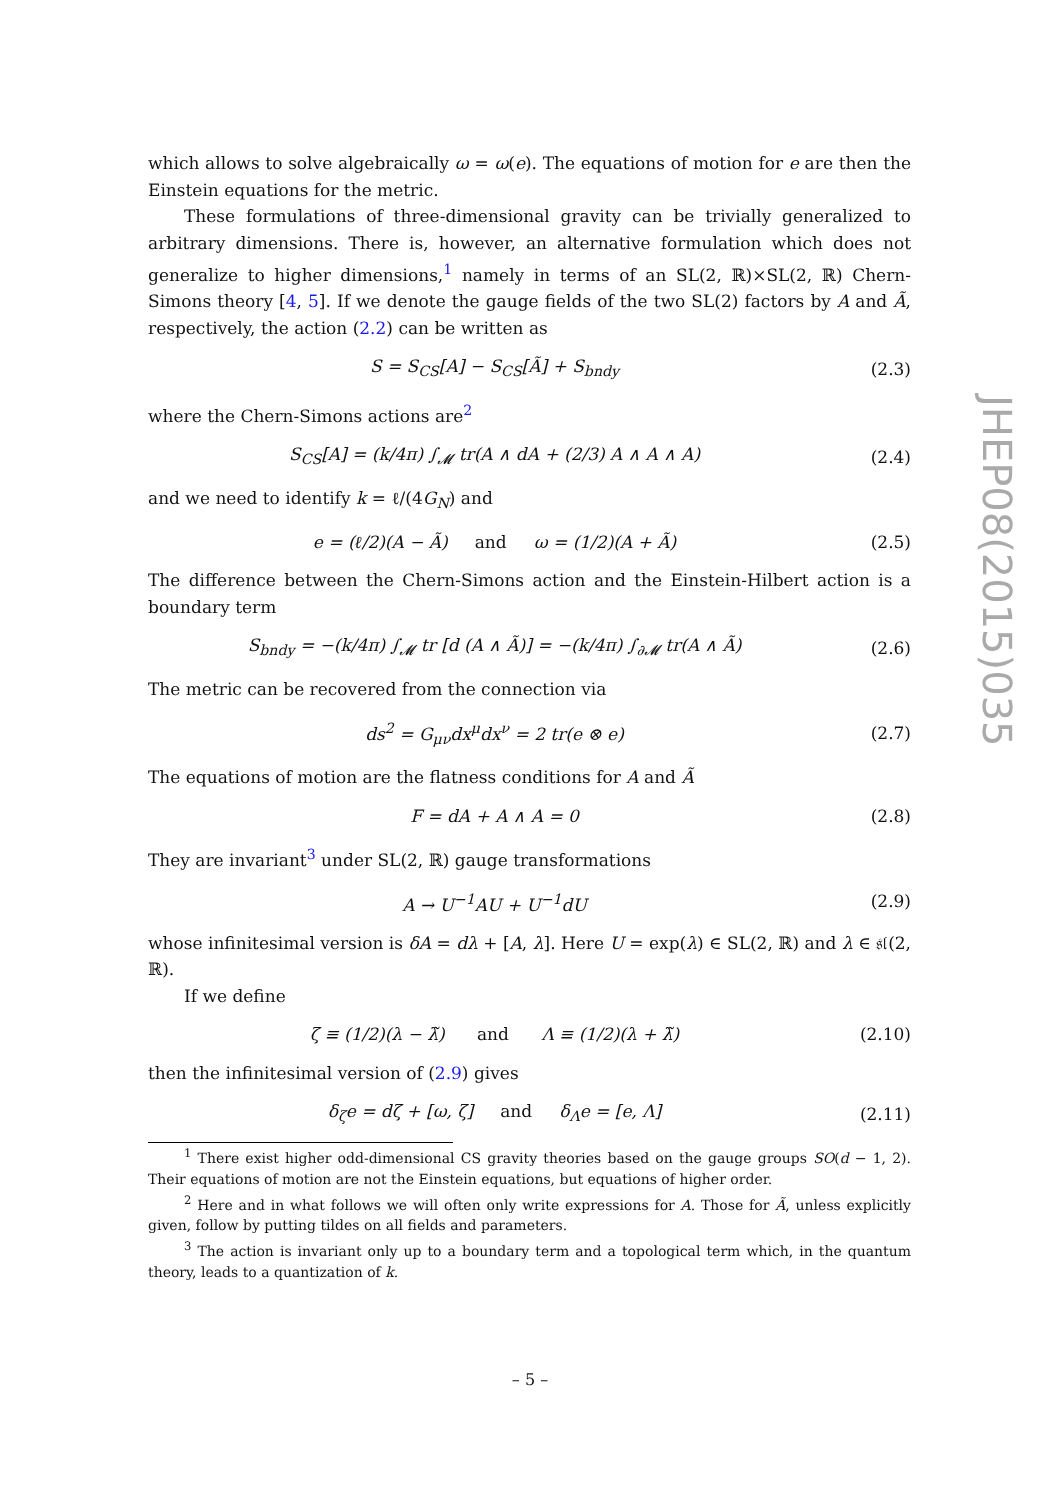which allows to solve algebraically ω = ω(e). The equations of motion for e are then the Einstein equations for the metric.
These formulations of three-dimensional gravity can be trivially generalized to arbitrary dimensions. There is, however, an alternative formulation which does not generalize to higher dimensions,<sup>1</sup> namely in terms of an SL(2, ℝ)×SL(2, ℝ) Chern-Simons theory [4, 5]. If we denote the gauge fields of the two SL(2) factors by A and Ã, respectively, the action (2.2) can be written as
S = S<sub>CS</sub>[A] − S<sub>CS</sub>[Ã] + S<sub>bndy</sub> (2.3)
where the Chern-Simons actions are<sup>2</sup>
S<sub>CS</sub>[A] = (k/4π) ∫<sub>𝓜</sub> tr(A ∧ dA + (2/3) A ∧ A ∧ A)
(2.4)
and we need to identify k = ℓ/(4G<sub>N</sub>) and
e = (ℓ/2)(A − Ã) and ω = (1/2)(A + Ã)
(2.5)
The difference between the Chern-Simons action and the Einstein-Hilbert action is a boundary term
S<sub>bndy</sub> = −(k/4π) ∫<sub>𝓜</sub> tr [d (A ∧ Ã)] = −(k/4π) ∫<sub>∂𝓜</sub> tr(A ∧ Ã)
(2.6)
The metric can be recovered from the connection via
ds<sup>2</sup> = G<sub>μν</sub>dx<sup>μ</sup>dx<sup>ν</sup> = 2 tr(e ⊗ e) (2.7)
The equations of motion are the flatness conditions for A and Ã
F = dA + A ∧ A = 0 (2.8)
They are invariant<sup>3</sup> under SL(2, ℝ) gauge transformations
A → U<sup>−1</sup>AU + U<sup>−1</sup>dU (2.9)
whose infinitesimal version is δA = dλ + [A, λ]. Here U = exp(λ) ∈ SL(2, ℝ) and λ ∈ 𝔰𝔩(2, ℝ).
If we define
ζ ≡ (1/2)(λ − λ̃) and Λ ≡ (1/2)(λ + λ̃)
(2.10)
then the infinitesimal version of (2.9) gives
δ<sub>ζ</sub>e = dζ + [ω, ζ] and δ<sub>Λ</sub>e = [e, Λ]
(2.11)
<sup>1</sup> There exist higher odd-dimensional CS gravity theories based on the gauge groups SO(d − 1, 2). Their equations of motion are not the Einstein equations, but equations of higher order.
<sup>2</sup> Here and in what follows we will often only write expressions for A. Those for Ã, unless explicitly given, follow by putting tildes on all fields and parameters.
<sup>3</sup> The action is invariant only up to a boundary term and a topological term which, in the quantum theory, leads to a quantization of k.
JHEP08(2015)035
– 5 –